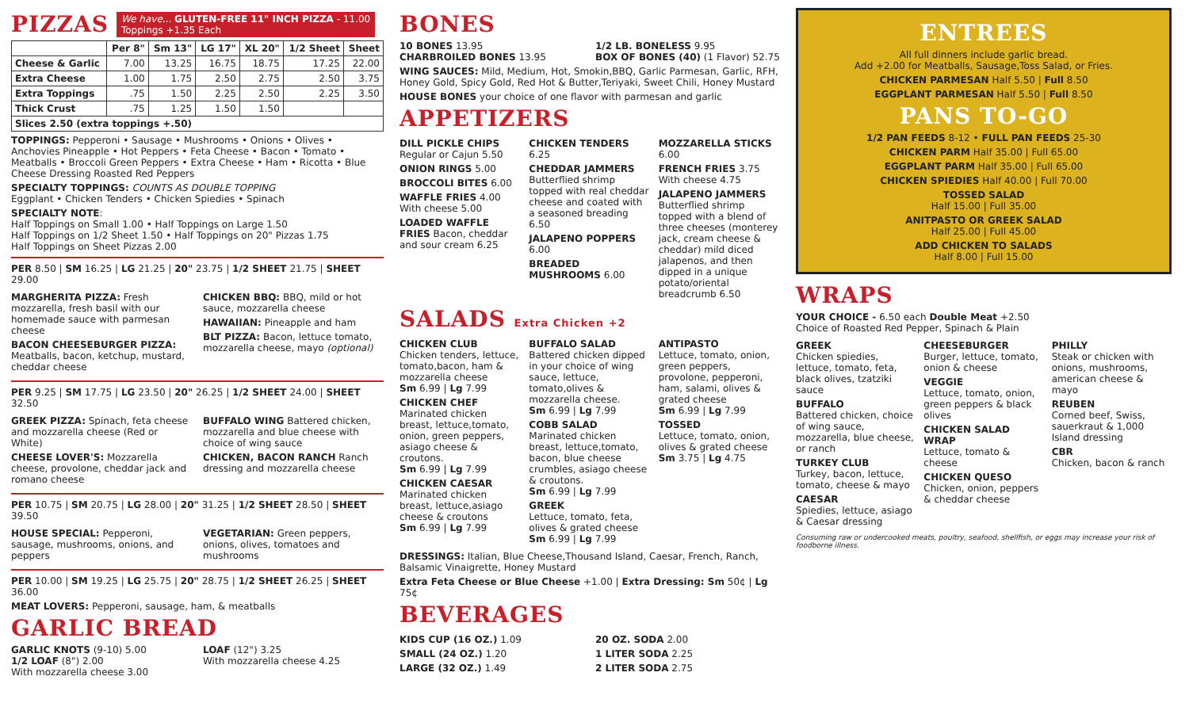PIZZAS
We have... GLUTEN-FREE 11" INCH PIZZA - 11.00
Toppings +1.35 Each
| | Per 8" | Sm 13" | LG 17" | XL 20" | 1/2 Sheet | Sheet |
| --- | --- | --- | --- | --- | --- | --- |
| Cheese & Garlic | 7.00 | 13.25 | 16.75 | 18.75 | 17.25 | 22.00 |
| Extra Cheese | 1.00 | 1.75 | 2.50 | 2.75 | 2.50 | 3.75 |
| Extra Toppings | .75 | 1.50 | 2.25 | 2.50 | 2.25 | 3.50 |
| Thick Crust | .75 | 1.25 | 1.50 | 1.50 | | |
| Slices 2.50 (extra toppings +.50) | | | | | | |
TOPPINGS: Pepperoni • Sausage • Mushrooms • Onions • Olives • Anchovies Pineapple • Hot Peppers • Feta Cheese • Bacon • Tomato • Meatballs • Broccoli Green Peppers • Extra Cheese • Ham • Ricotta • Blue Cheese Dressing Roasted Red Peppers
SPECIALTY TOPPINGS: COUNTS AS DOUBLE TOPPING
Eggplant • Chicken Tenders • Chicken Spiedies • Spinach
SPECIALTY NOTE:
Half Toppings on Small 1.00 • Half Toppings on Large 1.50
Half Toppings on 1/2 Sheet 1.50 • Half Toppings on 20" Pizzas 1.75
Half Toppings on Sheet Pizzas 2.00
PER 8.50 | SM 16.25 | LG 21.25 | 20" 23.75 | 1/2 SHEET 21.75 | SHEET 29.00
MARGHERITA PIZZA: Fresh mozzarella, fresh basil with our homemade sauce with parmesan cheese
BACON CHEESEBURGER PIZZA: Meatballs, bacon, ketchup, mustard, cheddar cheese
CHICKEN BBQ: BBQ, mild or hot sauce, mozzarella cheese
HAWAIIAN: Pineapple and ham
BLT PIZZA: Bacon, lettuce tomato, mozzarella cheese, mayo (optional)
PER 9.25 | SM 17.75 | LG 23.50 | 20" 26.25 | 1/2 SHEET 24.00 | SHEET 32.50
GREEK PIZZA: Spinach, feta cheese and mozzarella cheese (Red or White)
CHEESE LOVER'S: Mozzarella cheese, provolone, cheddar jack and romano cheese
BUFFALO WING Battered chicken, mozzarella and blue cheese with choice of wing sauce
CHICKEN, BACON RANCH Ranch dressing and mozzarella cheese
PER 10.75 | SM 20.75 | LG 28.00 | 20" 31.25 | 1/2 SHEET 28.50 | SHEET 39.50
HOUSE SPECIAL: Pepperoni, sausage, mushrooms, onions, and peppers
VEGETARIAN: Green peppers, onions, olives, tomatoes and mushrooms
PER 10.00 | SM 19.25 | LG 25.75 | 20" 28.75 | 1/2 SHEET 26.25 | SHEET 36.00
MEAT LOVERS: Pepperoni, sausage, ham, & meatballs
GARLIC BREAD
GARLIC KNOTS (9-10) 5.00
1/2 LOAF (8") 2.00
With mozzarella cheese 3.00
LOAF (12") 3.25
With mozzarella cheese 4.25
BONES
10 BONES 13.95
CHARBROILED BONES 13.95
1/2 LB. BONELESS 9.95
BOX OF BONES (40) (1 Flavor) 52.75
WING SAUCES: Mild, Medium, Hot, Smokin,BBQ, Garlic Parmesan, Garlic, RFH, Honey Gold, Spicy Gold, Red Hot & Butter,Teriyaki, Sweet Chili, Honey Mustard
HOUSE BONES your choice of one flavor with parmesan and garlic
APPETIZERS
DILL PICKLE CHIPS
Regular or Cajun 5.50
ONION RINGS 5.00
BROCCOLI BITES 6.00
WAFFLE FRIES 4.00
With cheese 5.00
LOADED WAFFLE FRIES Bacon, cheddar and sour cream 6.25
CHICKEN TENDERS 6.25
CHEDDAR JAMMERS Butterflied shrimp topped with real cheddar cheese and coated with a seasoned breading 6.50
JALAPENO POPPERS 6.00
BREADED MUSHROOMS 6.00
MOZZARELLA STICKS 6.00
FRENCH FRIES 3.75
With cheese 4.75
JALAPENO JAMMERS Butterflied shrimp topped with a blend of three cheeses (monterey jack, cream cheese & cheddar) mild diced jalapenos, and then dipped in a unique potato/oriental breadcrumb 6.50
SALADS Extra Chicken +2
CHICKEN CLUB
Chicken tenders, lettuce, tomato,bacon, ham & mozzarella cheese
Sm 6.99 | Lg 7.99
CHICKEN CHEF
Marinated chicken breast, lettuce,tomato, onion, green peppers, asiago cheese & croutons.
Sm 6.99 | Lg 7.99
CHICKEN CAESAR
Marinated chicken breast, lettuce,asiago cheese & croutons
Sm 6.99 | Lg 7.99
BUFFALO SALAD
Battered chicken dipped in your choice of wing sauce, lettuce, tomato,olives & mozzarella cheese.
Sm 6.99 | Lg 7.99
COBB SALAD
Marinated chicken breast, lettuce,tomato, bacon, blue cheese crumbles, asiago cheese & croutons.
Sm 6.99 | Lg 7.99
GREEK
Lettuce, tomato, feta, olives & grated cheese
Sm 6.99 | Lg 7.99
ANTIPASTO
Lettuce, tomato, onion, green peppers, provolone, pepperoni, ham, salami, olives & grated cheese
Sm 6.99 | Lg 7.99
TOSSED
Lettuce, tomato, onion, olives & grated cheese
Sm 3.75 | Lg 4.75
DRESSINGS: Italian, Blue Cheese,Thousand Island, Caesar, French, Ranch, Balsamic Vinaigrette, Honey Mustard
Extra Feta Cheese or Blue Cheese +1.00 | Extra Dressing: Sm 50¢ | Lg 75¢
BEVERAGES
KIDS CUP (16 OZ.) 1.09
SMALL (24 OZ.) 1.20
LARGE (32 OZ.) 1.49
20 OZ. SODA 2.00
1 LITER SODA 2.25
2 LITER SODA 2.75
ENTREES
All full dinners include garlic bread.
Add +2.00 for Meatballs, Sausage,Toss Salad, or Fries.
CHICKEN PARMESAN Half 5.50 | Full 8.50
EGGPLANT PARMESAN Half 5.50 | Full 8.50
PANS TO-GO
1/2 PAN FEEDS 8-12 • FULL PAN FEEDS 25-30
CHICKEN PARM Half 35.00 | Full 65.00
EGGPLANT PARM Half 35.00 | Full 65.00
CHICKEN SPIEDIES Half 40.00 | Full 70.00
TOSSED SALAD
Half 15.00 | Full 35.00
ANITPASTO OR GREEK SALAD
Half 25.00 | Full 45.00
ADD CHICKEN TO SALADS
Half 8.00 | Full 15.00
WRAPS
YOUR CHOICE - 6.50 each Double Meat +2.50
Choice of Roasted Red Pepper, Spinach & Plain
GREEK
Chicken spiedies, lettuce, tomato, feta, black olives, tzatziki sauce
BUFFALO
Battered chicken, choice of wing sauce, mozzarella, blue cheese, or ranch
TURKEY CLUB
Turkey, bacon, lettuce, tomato, cheese & mayo
CAESAR
Spiedies, lettuce, asiago & Caesar dressing
CHEESEBURGER
Burger, lettuce, tomato, onion & cheese
VEGGIE
Lettuce, tomato, onion, green peppers & black olives
CHICKEN SALAD WRAP
Lettuce, tomato & cheese
CHICKEN QUESO
Chicken, onion, peppers & cheddar cheese
PHILLY
Steak or chicken with onions, mushrooms, american cheese & mayo
REUBEN
Corned beef, Swiss, sauerkraut & 1,000 Island dressing
CBR
Chicken, bacon & ranch
Consuming raw or undercooked meats, poultry, seafood, shellfish, or eggs may increase your risk of foodborne illness.